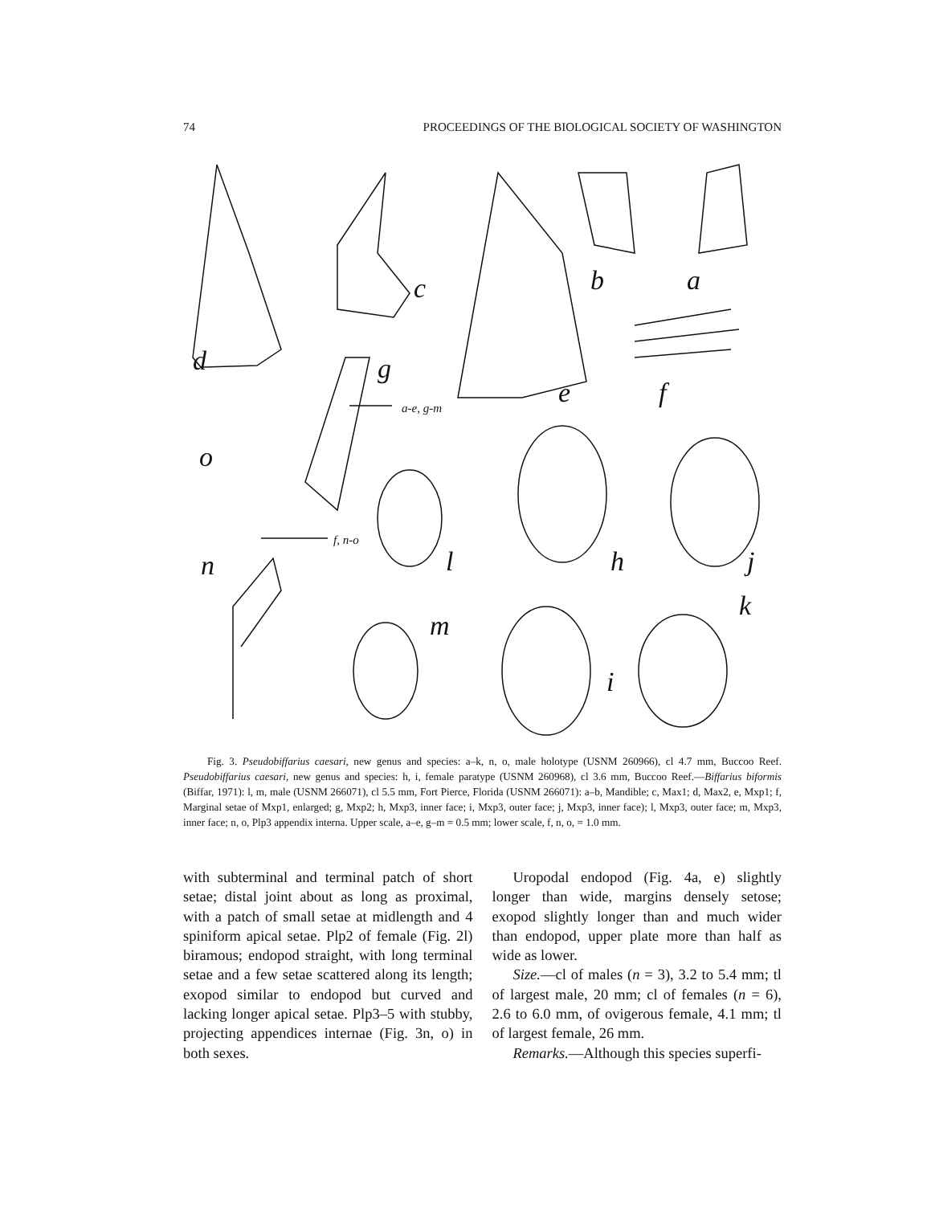74 PROCEEDINGS OF THE BIOLOGICAL SOCIETY OF WASHINGTON
d
c
b
a
g
e
f
o
l
h
j
n
m
k
i
a-e, g-m
f, n-o
Fig. 3. Pseudobiffarius caesari, new genus and species: a–k, n, o, male holotype (USNM 260966), cl 4.7 mm, Buccoo Reef. Pseudobiffarius caesari, new genus and species: h, i, female paratype (USNM 260968), cl 3.6 mm, Buccoo Reef.—Biffarius biformis (Biffar, 1971): l, m, male (USNM 266071), cl 5.5 mm, Fort Pierce, Florida (USNM 266071): a–b, Mandible; c, Max1; d, Max2, e, Mxp1; f, Marginal setae of Mxp1, enlarged; g, Mxp2; h, Mxp3, inner face; i, Mxp3, outer face; j, Mxp3, inner face); l, Mxp3, outer face; m, Mxp3, inner face; n, o, Plp3 appendix interna. Upper scale, a–e, g–m = 0.5 mm; lower scale, f, n, o, = 1.0 mm.
with subterminal and terminal patch of short setae; distal joint about as long as proximal, with a patch of small setae at midlength and 4 spiniform apical setae. Plp2 of female (Fig. 2l) biramous; endopod straight, with long terminal setae and a few setae scattered along its length; exopod similar to endopod but curved and lacking longer apical setae. Plp3–5 with stubby, projecting appendices internae (Fig. 3n, o) in both sexes.
Uropodal endopod (Fig. 4a, e) slightly longer than wide, margins densely setose; exopod slightly longer than and much wider than endopod, upper plate more than half as wide as lower.
Size.—cl of males (n = 3), 3.2 to 5.4 mm; tl of largest male, 20 mm; cl of females (n = 6), 2.6 to 6.0 mm, of ovigerous female, 4.1 mm; tl of largest female, 26 mm.
Remarks.—Although this species superfi-